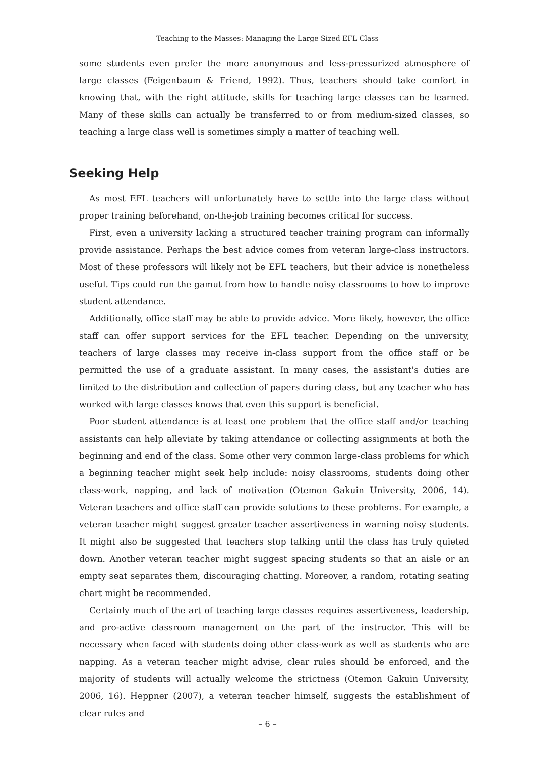Teaching to the Masses: Managing the Large Sized EFL Class
some students even prefer the more anonymous and less-pressurized atmosphere of large classes (Feigenbaum & Friend, 1992). Thus, teachers should take comfort in knowing that, with the right attitude, skills for teaching large classes can be learned. Many of these skills can actually be transferred to or from medium-sized classes, so teaching a large class well is sometimes simply a matter of teaching well.
Seeking Help
As most EFL teachers will unfortunately have to settle into the large class without proper training beforehand, on-the-job training becomes critical for success.
First, even a university lacking a structured teacher training program can informally provide assistance. Perhaps the best advice comes from veteran large-class instructors. Most of these professors will likely not be EFL teachers, but their advice is nonetheless useful. Tips could run the gamut from how to handle noisy classrooms to how to improve student attendance.
Additionally, office staff may be able to provide advice. More likely, however, the office staff can offer support services for the EFL teacher. Depending on the university, teachers of large classes may receive in-class support from the office staff or be permitted the use of a graduate assistant. In many cases, the assistant's duties are limited to the distribution and collection of papers during class, but any teacher who has worked with large classes knows that even this support is beneficial.
Poor student attendance is at least one problem that the office staff and/or teaching assistants can help alleviate by taking attendance or collecting assignments at both the beginning and end of the class. Some other very common large-class problems for which a beginning teacher might seek help include: noisy classrooms, students doing other class-work, napping, and lack of motivation (Otemon Gakuin University, 2006, 14). Veteran teachers and office staff can provide solutions to these problems. For example, a veteran teacher might suggest greater teacher assertiveness in warning noisy students. It might also be suggested that teachers stop talking until the class has truly quieted down. Another veteran teacher might suggest spacing students so that an aisle or an empty seat separates them, discouraging chatting. Moreover, a random, rotating seating chart might be recommended.
Certainly much of the art of teaching large classes requires assertiveness, leadership, and pro-active classroom management on the part of the instructor. This will be necessary when faced with students doing other class-work as well as students who are napping. As a veteran teacher might advise, clear rules should be enforced, and the majority of students will actually welcome the strictness (Otemon Gakuin University, 2006, 16). Heppner (2007), a veteran teacher himself, suggests the establishment of clear rules and
– 6 –